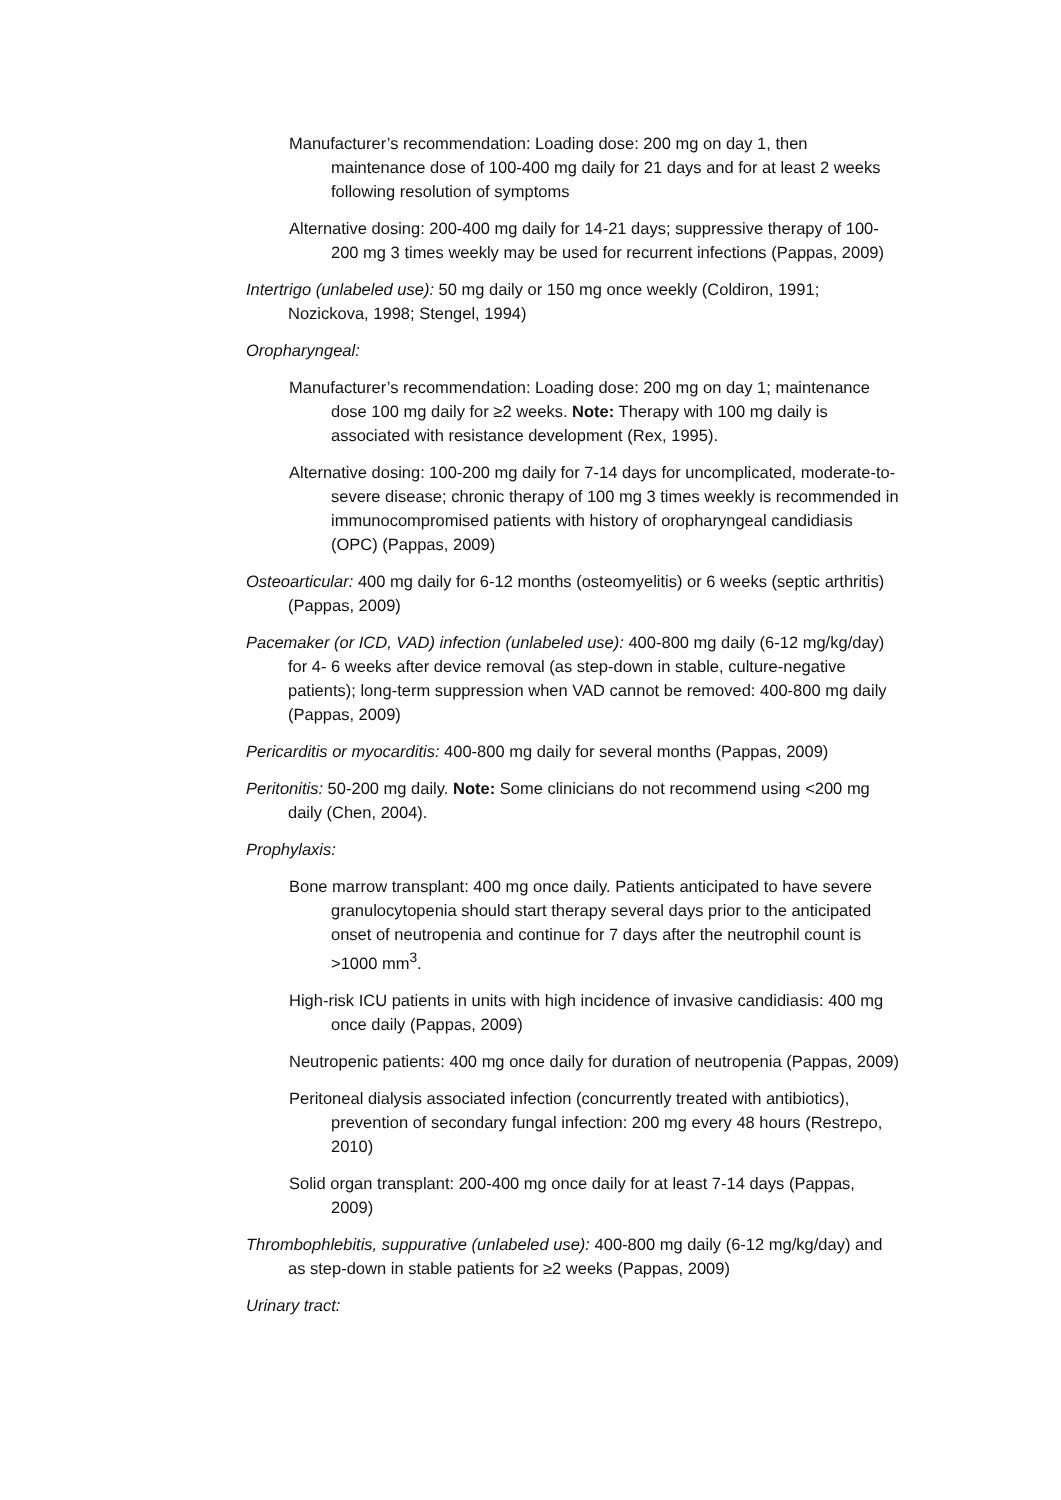Manufacturer’s recommendation: Loading dose: 200 mg on day 1, then maintenance dose of 100-400 mg daily for 21 days and for at least 2 weeks following resolution of symptoms
Alternative dosing: 200-400 mg daily for 14-21 days; suppressive therapy of 100-200 mg 3 times weekly may be used for recurrent infections (Pappas, 2009)
Intertrigo (unlabeled use): 50 mg daily or 150 mg once weekly (Coldiron, 1991; Nozickova, 1998; Stengel, 1994)
Oropharyngeal:
Manufacturer’s recommendation: Loading dose: 200 mg on day 1; maintenance dose 100 mg daily for ≥2 weeks. Note: Therapy with 100 mg daily is associated with resistance development (Rex, 1995).
Alternative dosing: 100-200 mg daily for 7-14 days for uncomplicated, moderate-to-severe disease; chronic therapy of 100 mg 3 times weekly is recommended in immunocompromised patients with history of oropharyngeal candidiasis (OPC) (Pappas, 2009)
Osteoarticular: 400 mg daily for 6-12 months (osteomyelitis) or 6 weeks (septic arthritis) (Pappas, 2009)
Pacemaker (or ICD, VAD) infection (unlabeled use): 400-800 mg daily (6-12 mg/kg/day) for 4- 6 weeks after device removal (as step-down in stable, culture-negative patients); long-term suppression when VAD cannot be removed: 400-800 mg daily (Pappas, 2009)
Pericarditis or myocarditis: 400-800 mg daily for several months (Pappas, 2009)
Peritonitis: 50-200 mg daily. Note: Some clinicians do not recommend using <200 mg daily (Chen, 2004).
Prophylaxis:
Bone marrow transplant: 400 mg once daily. Patients anticipated to have severe granulocytopenia should start therapy several days prior to the anticipated onset of neutropenia and continue for 7 days after the neutrophil count is >1000 mm<sup>3</sup>.
High-risk ICU patients in units with high incidence of invasive candidiasis: 400 mg once daily (Pappas, 2009)
Neutropenic patients: 400 mg once daily for duration of neutropenia (Pappas, 2009)
Peritoneal dialysis associated infection (concurrently treated with antibiotics), prevention of secondary fungal infection: 200 mg every 48 hours (Restrepo, 2010)
Solid organ transplant: 200-400 mg once daily for at least 7-14 days (Pappas, 2009)
Thrombophlebitis, suppurative (unlabeled use): 400-800 mg daily (6-12 mg/kg/day) and as step-down in stable patients for ≥2 weeks (Pappas, 2009)
Urinary tract: